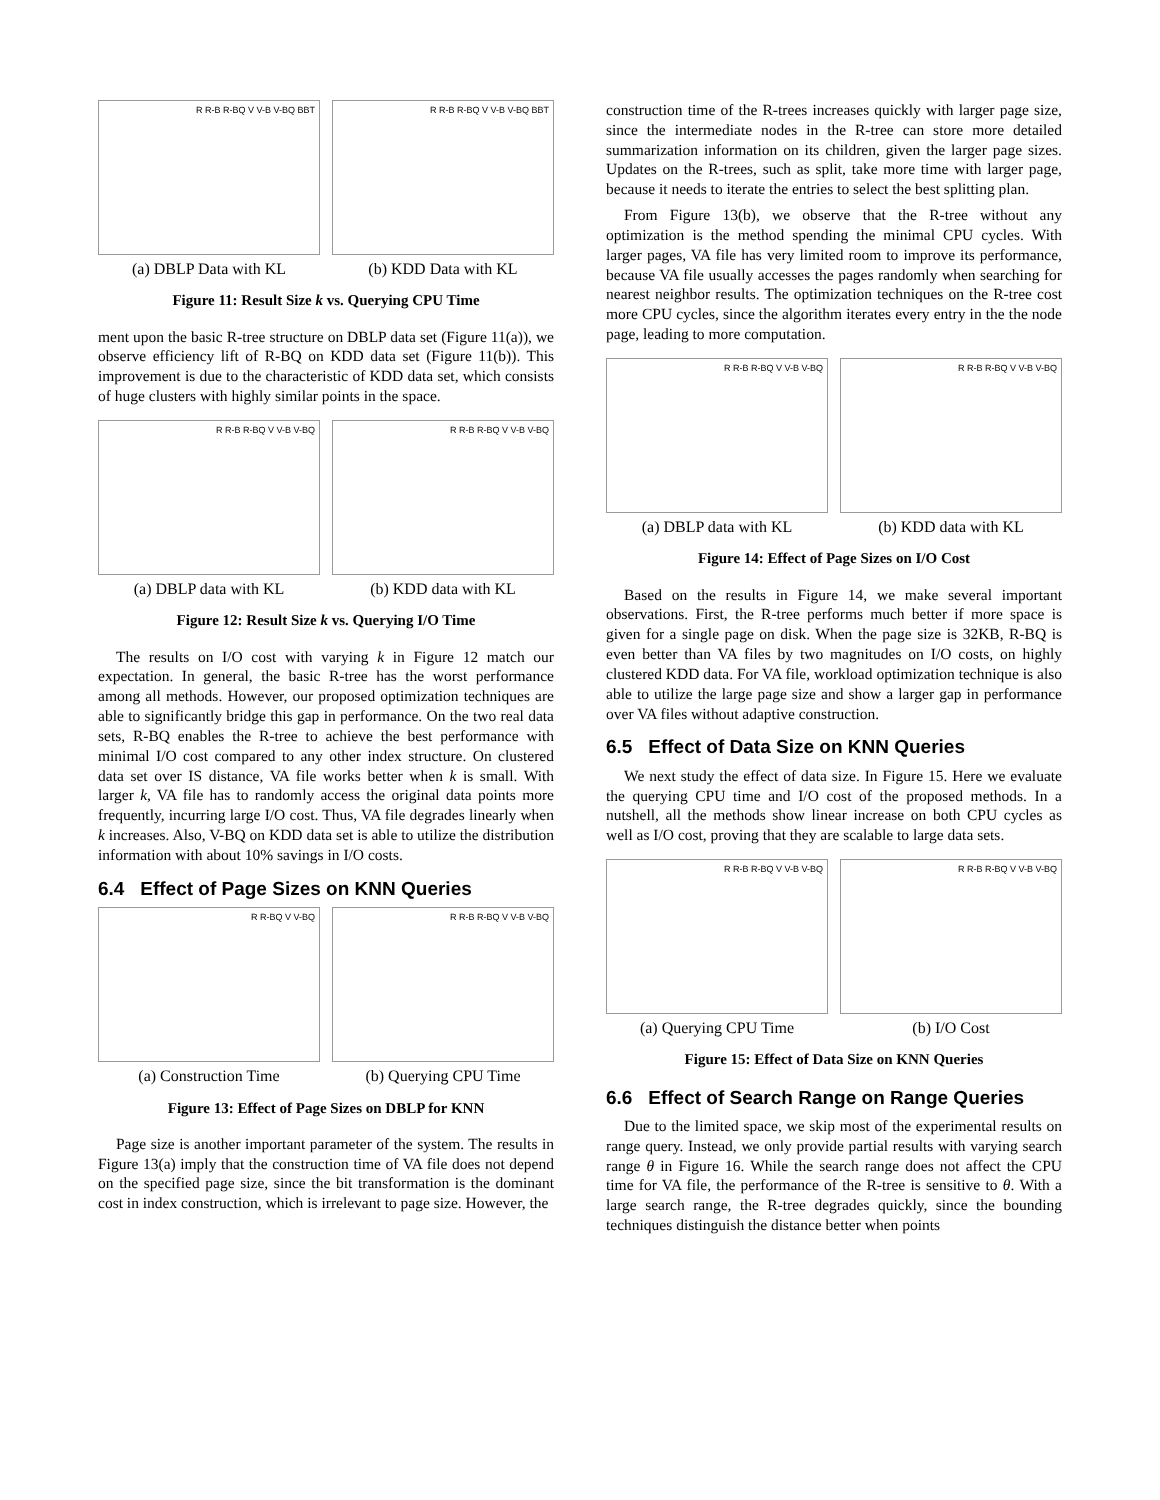R R-B R-BQ V V-B V-BQ BBT
(a) DBLP Data with KL
R R-B R-BQ V V-B V-BQ BBT
(b) KDD Data with KL
Figure 11: Result Size k vs. Querying CPU Time
ment upon the basic R-tree structure on DBLP data set (Figure 11(a)), we observe efficiency lift of R-BQ on KDD data set (Figure 11(b)). This improvement is due to the characteristic of KDD data set, which consists of huge clusters with highly similar points in the space.
R R-B R-BQ V V-B V-BQ
(a) DBLP data with KL
R R-B R-BQ V V-B V-BQ
(b) KDD data with KL
Figure 12: Result Size k vs. Querying I/O Time
The results on I/O cost with varying k in Figure 12 match our expectation. In general, the basic R-tree has the worst performance among all methods. However, our proposed optimization techniques are able to significantly bridge this gap in performance. On the two real data sets, R-BQ enables the R-tree to achieve the best performance with minimal I/O cost compared to any other index structure. On clustered data set over IS distance, VA file works better when k is small. With larger k, VA file has to randomly access the original data points more frequently, incurring large I/O cost. Thus, VA file degrades linearly when k increases. Also, V-BQ on KDD data set is able to utilize the distribution information with about 10% savings in I/O costs.
6.4 Effect of Page Sizes on KNN Queries
R R-BQ V V-BQ
(a) Construction Time
R R-B R-BQ V V-B V-BQ
(b) Querying CPU Time
Figure 13: Effect of Page Sizes on DBLP for KNN
Page size is another important parameter of the system. The results in Figure 13(a) imply that the construction time of VA file does not depend on the specified page size, since the bit transformation is the dominant cost in index construction, which is irrelevant to page size. However, the
construction time of the R-trees increases quickly with larger page size, since the intermediate nodes in the R-tree can store more detailed summarization information on its children, given the larger page sizes. Updates on the R-trees, such as split, take more time with larger page, because it needs to iterate the entries to select the best splitting plan.
From Figure 13(b), we observe that the R-tree without any optimization is the method spending the minimal CPU cycles. With larger pages, VA file has very limited room to improve its performance, because VA file usually accesses the pages randomly when searching for nearest neighbor results. The optimization techniques on the R-tree cost more CPU cycles, since the algorithm iterates every entry in the the node page, leading to more computation.
R R-B R-BQ V V-B V-BQ
(a) DBLP data with KL
R R-B R-BQ V V-B V-BQ
(b) KDD data with KL
Figure 14: Effect of Page Sizes on I/O Cost
Based on the results in Figure 14, we make several important observations. First, the R-tree performs much better if more space is given for a single page on disk. When the page size is 32KB, R-BQ is even better than VA files by two magnitudes on I/O costs, on highly clustered KDD data. For VA file, workload optimization technique is also able to utilize the large page size and show a larger gap in performance over VA files without adaptive construction.
6.5 Effect of Data Size on KNN Queries
We next study the effect of data size. In Figure 15. Here we evaluate the querying CPU time and I/O cost of the proposed methods. In a nutshell, all the methods show linear increase on both CPU cycles as well as I/O cost, proving that they are scalable to large data sets.
R R-B R-BQ V V-B V-BQ
(a) Querying CPU Time
R R-B R-BQ V V-B V-BQ
(b) I/O Cost
Figure 15: Effect of Data Size on KNN Queries
6.6 Effect of Search Range on Range Queries
Due to the limited space, we skip most of the experimental results on range query. Instead, we only provide partial results with varying search range θ in Figure 16. While the search range does not affect the CPU time for VA file, the performance of the R-tree is sensitive to θ. With a large search range, the R-tree degrades quickly, since the bounding techniques distinguish the distance better when points